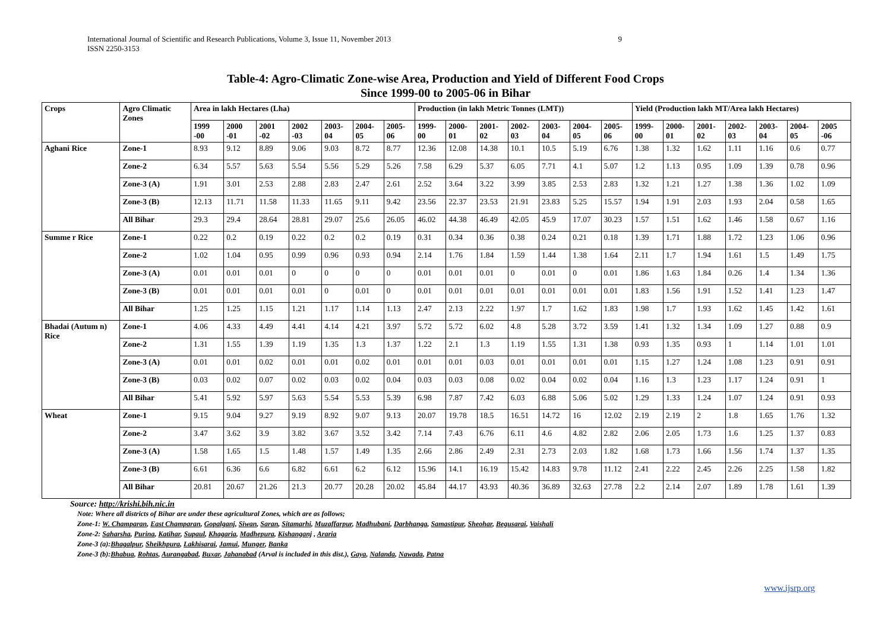International Journal of Scientific and Research Publications, Volume 3, Issue 11, November 2013
ISSN 2250-3153
9
Table-4: Agro-Climatic Zone-wise Area, Production and Yield of Different Food Crops
Since 1999-00 to 2005-06 in Bihar
| Crops | Agro Climatic Zones | Area in lakh Hectares (Lha) | | | | | | | Production (in lakh Metric Tonnes (LMT)) | | | | | | | Yield (Production lakh MT/Area lakh Hectares) | | | | | | |
| --- | --- | --- | --- | --- | --- | --- | --- | --- | --- | --- | --- | --- | --- | --- | --- | --- | --- | --- | --- | --- | --- | --- |
| | | 1999 -00 | 2000 -01 | 2001 -02 | 2002 -03 | 2003-04 | 2004-05 | 2005-06 | 1999-00 | 2000-01 | 2001-02 | 2002-03 | 2003-04 | 2004-05 | 2005-06 | 1999-00 | 2000-01 | 2001-02 | 2002-03 | 2003-04 | 2004-05 | 2005 -06 |
| Aghani Rice | Zone-1 | 8.93 | 9.12 | 8.89 | 9.06 | 9.03 | 8.72 | 8.77 | 12.36 | 12.08 | 14.38 | 10.1 | 10.5 | 5.19 | 6.76 | 1.38 | 1.32 | 1.62 | 1.11 | 1.16 | 0.6 | 0.77 |
| | Zone-2 | 6.34 | 5.57 | 5.63 | 5.54 | 5.56 | 5.29 | 5.26 | 7.58 | 6.29 | 5.37 | 6.05 | 7.71 | 4.1 | 5.07 | 1.2 | 1.13 | 0.95 | 1.09 | 1.39 | 0.78 | 0.96 |
| | Zone-3 (A) | 1.91 | 3.01 | 2.53 | 2.88 | 2.83 | 2.47 | 2.61 | 2.52 | 3.64 | 3.22 | 3.99 | 3.85 | 2.53 | 2.83 | 1.32 | 1.21 | 1.27 | 1.38 | 1.36 | 1.02 | 1.09 |
| | Zone-3 (B) | 12.13 | 11.71 | 11.58 | 11.33 | 11.65 | 9.11 | 9.42 | 23.56 | 22.37 | 23.53 | 21.91 | 23.83 | 5.25 | 15.57 | 1.94 | 1.91 | 2.03 | 1.93 | 2.04 | 0.58 | 1.65 |
| | All Bihar | 29.3 | 29.4 | 28.64 | 28.81 | 29.07 | 25.6 | 26.05 | 46.02 | 44.38 | 46.49 | 42.05 | 45.9 | 17.07 | 30.23 | 1.57 | 1.51 | 1.62 | 1.46 | 1.58 | 0.67 | 1.16 |
| Summe r Rice | Zone-1 | 0.22 | 0.2 | 0.19 | 0.22 | 0.2 | 0.2 | 0.19 | 0.31 | 0.34 | 0.36 | 0.38 | 0.24 | 0.21 | 0.18 | 1.39 | 1.71 | 1.88 | 1.72 | 1.23 | 1.06 | 0.96 |
| | Zone-2 | 1.02 | 1.04 | 0.95 | 0.99 | 0.96 | 0.93 | 0.94 | 2.14 | 1.76 | 1.84 | 1.59 | 1.44 | 1.38 | 1.64 | 2.11 | 1.7 | 1.94 | 1.61 | 1.5 | 1.49 | 1.75 |
| | Zone-3 (A) | 0.01 | 0.01 | 0.01 | 0 | 0 | 0 | 0 | 0.01 | 0.01 | 0.01 | 0 | 0.01 | 0 | 0.01 | 1.86 | 1.63 | 1.84 | 0.26 | 1.4 | 1.34 | 1.36 |
| | Zone-3 (B) | 0.01 | 0.01 | 0.01 | 0.01 | 0 | 0.01 | 0 | 0.01 | 0.01 | 0.01 | 0.01 | 0.01 | 0.01 | 0.01 | 1.83 | 1.56 | 1.91 | 1.52 | 1.41 | 1.23 | 1.47 |
| | All Bihar | 1.25 | 1.25 | 1.15 | 1.21 | 1.17 | 1.14 | 1.13 | 2.47 | 2.13 | 2.22 | 1.97 | 1.7 | 1.62 | 1.83 | 1.98 | 1.7 | 1.93 | 1.62 | 1.45 | 1.42 | 1.61 |
| Bhadai (Autum n) Rice | Zone-1 | 4.06 | 4.33 | 4.49 | 4.41 | 4.14 | 4.21 | 3.97 | 5.72 | 5.72 | 6.02 | 4.8 | 5.28 | 3.72 | 3.59 | 1.41 | 1.32 | 1.34 | 1.09 | 1.27 | 0.88 | 0.9 |
| | Zone-2 | 1.31 | 1.55 | 1.39 | 1.19 | 1.35 | 1.3 | 1.37 | 1.22 | 2.1 | 1.3 | 1.19 | 1.55 | 1.31 | 1.38 | 0.93 | 1.35 | 0.93 | 1 | 1.14 | 1.01 | 1.01 |
| | Zone-3 (A) | 0.01 | 0.01 | 0.02 | 0.01 | 0.01 | 0.02 | 0.01 | 0.01 | 0.01 | 0.03 | 0.01 | 0.01 | 0.01 | 0.01 | 1.15 | 1.27 | 1.24 | 1.08 | 1.23 | 0.91 | 0.91 |
| | Zone-3 (B) | 0.03 | 0.02 | 0.07 | 0.02 | 0.03 | 0.02 | 0.04 | 0.03 | 0.03 | 0.08 | 0.02 | 0.04 | 0.02 | 0.04 | 1.16 | 1.3 | 1.23 | 1.17 | 1.24 | 0.91 | 1 |
| | All Bihar | 5.41 | 5.92 | 5.97 | 5.63 | 5.54 | 5.53 | 5.39 | 6.98 | 7.87 | 7.42 | 6.03 | 6.88 | 5.06 | 5.02 | 1.29 | 1.33 | 1.24 | 1.07 | 1.24 | 0.91 | 0.93 |
| Wheat | Zone-1 | 9.15 | 9.04 | 9.27 | 9.19 | 8.92 | 9.07 | 9.13 | 20.07 | 19.78 | 18.5 | 16.51 | 14.72 | 16 | 12.02 | 2.19 | 2.19 | 2 | 1.8 | 1.65 | 1.76 | 1.32 |
| | Zone-2 | 3.47 | 3.62 | 3.9 | 3.82 | 3.67 | 3.52 | 3.42 | 7.14 | 7.43 | 6.76 | 6.11 | 4.6 | 4.82 | 2.82 | 2.06 | 2.05 | 1.73 | 1.6 | 1.25 | 1.37 | 0.83 |
| | Zone-3 (A) | 1.58 | 1.65 | 1.5 | 1.48 | 1.57 | 1.49 | 1.35 | 2.66 | 2.86 | 2.49 | 2.31 | 2.73 | 2.03 | 1.82 | 1.68 | 1.73 | 1.66 | 1.56 | 1.74 | 1.37 | 1.35 |
| | Zone-3 (B) | 6.61 | 6.36 | 6.6 | 6.82 | 6.61 | 6.2 | 6.12 | 15.96 | 14.1 | 16.19 | 15.42 | 14.83 | 9.78 | 11.12 | 2.41 | 2.22 | 2.45 | 2.26 | 2.25 | 1.58 | 1.82 |
| | All Bihar | 20.81 | 20.67 | 21.26 | 21.3 | 20.77 | 20.28 | 20.02 | 45.84 | 44.17 | 43.93 | 40.36 | 36.89 | 32.63 | 27.78 | 2.2 | 2.14 | 2.07 | 1.89 | 1.78 | 1.61 | 1.39 |
Source: http://krishi.bih.nic.in
Note: Where all districts of Bihar are under these agricultural Zones, which are as follows;
Zone-1: W. Champaran, East Champaran, Gopalganj, Siwan, Saran, Sitamarhi, Muzaffarpur, Madhubani, Darbhanga, Samastipur, Sheohar, Begusarai, Vaishali
Zone-2: Saharsha, Purina, Katihar, Supaul, Khagaria, Madhepura, Kishanganj , Araria
Zone-3 (a):Bhagalpur, Sheikhpura, Lakhisarai, Jamui, Munger, Banka
Zone-3 (b):Bhabua, Rohtas, Aurangabad, Buxar, Jahanabad (Arval is included in this dist.), Gaya, Nalanda, Nawada, Patna
www.ijsrp.org